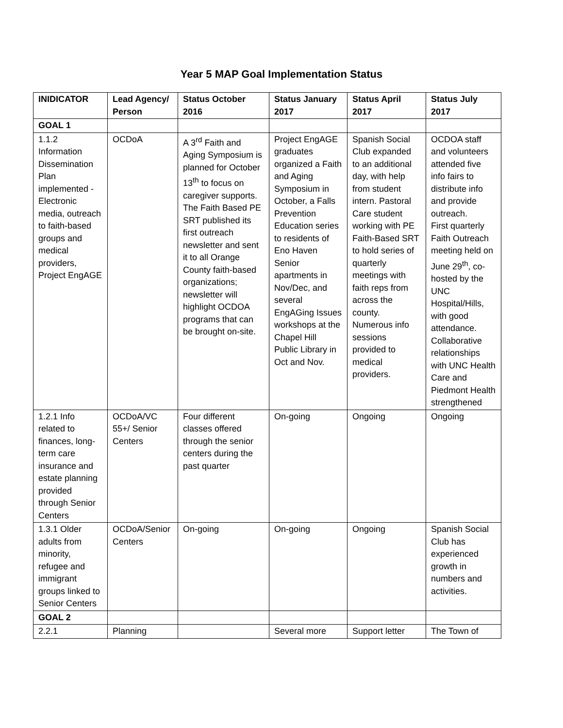Year 5 MAP Goal Implementation Status
| INIDICATOR | Lead Agency/ Person | Status October 2016 | Status January 2017 | Status April 2017 | Status July 2017 |
| --- | --- | --- | --- | --- | --- |
| GOAL 1 | | | | | |
| 1.1.2 Information Dissemination Plan implemented - Electronic media, outreach to faith-based groups and medical providers, Project EngAGE | OCDoA | A 3<sup>rd</sup> Faith and Aging Symposium is planned for October 13<sup>th</sup> to focus on caregiver supports. The Faith Based PE SRT published its first outreach newsletter and sent it to all Orange County faith-based organizations; newsletter will highlight OCDOA programs that can be brought on-site. | Project EngAGE graduates organized a Faith and Aging Symposium in October, a Falls Prevention Education series to residents of Eno Haven Senior apartments in Nov/Dec, and several EngAGing Issues workshops at the Chapel Hill Public Library in Oct and Nov. | Spanish Social Club expanded to an additional day, with help from student intern. Pastoral Care student working with PE Faith-Based SRT to hold series of quarterly meetings with faith reps from across the county. Numerous info sessions provided to medical providers. | OCDOA staff and volunteers attended five info fairs to distribute info and provide outreach. First quarterly Faith Outreach meeting held on June 29<sup>th</sup>, co-hosted by the UNC Hospital/Hills, with good attendance. Collaborative relationships with UNC Health Care and Piedmont Health strengthened |
| 1.2.1 Info related to finances, long-term care insurance and estate planning provided through Senior Centers | OCDoA/VC 55+/ Senior Centers | Four different classes offered through the senior centers during the past quarter | On-going | Ongoing | Ongoing |
| 1.3.1 Older adults from minority, refugee and immigrant groups linked to Senior Centers | OCDoA/Senior Centers | On-going | On-going | Ongoing | Spanish Social Club has experienced growth in numbers and activities. |
| GOAL 2 | | | | | |
| 2.2.1 | Planning | | Several more | Support letter | The Town of |